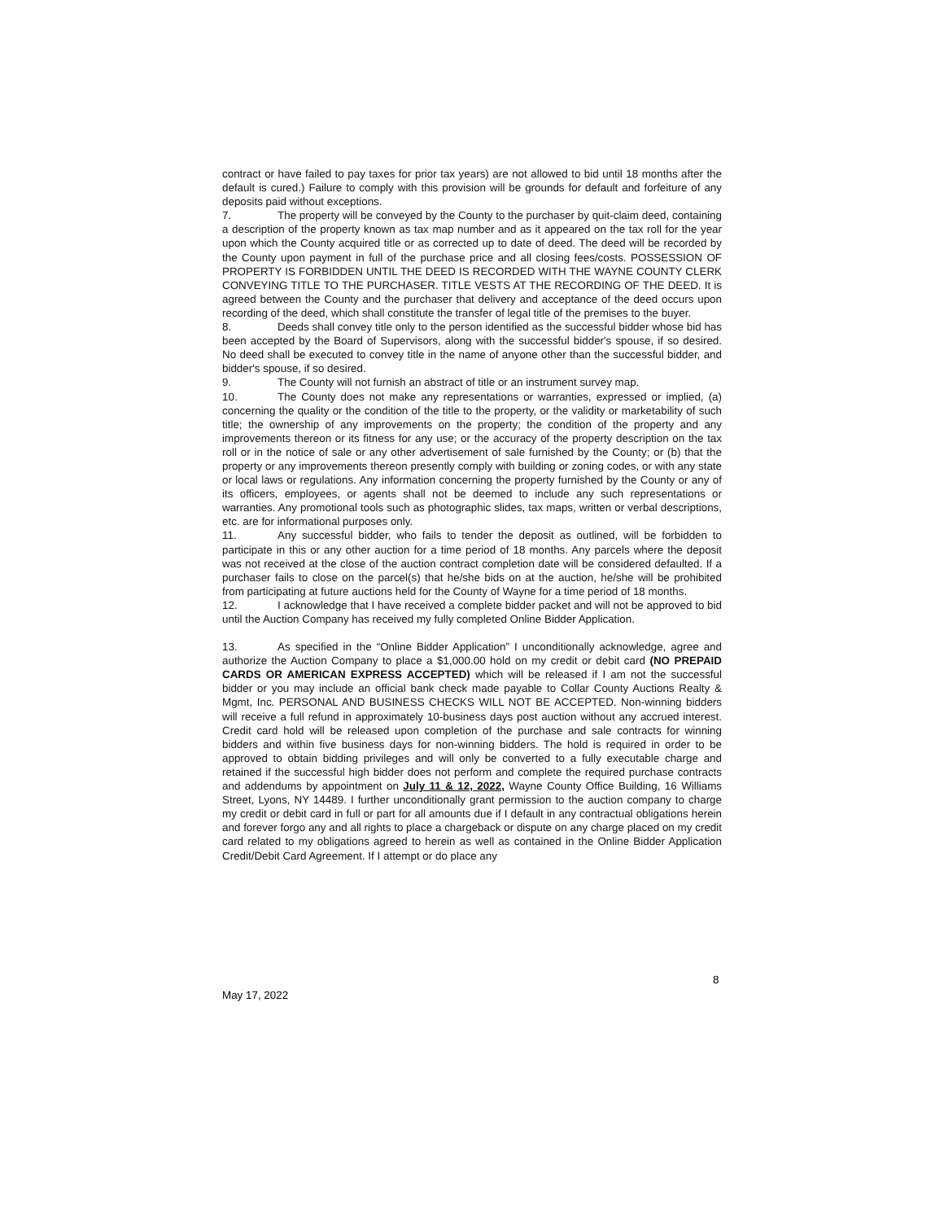contract or have failed to pay taxes for prior tax years) are not allowed to bid until 18 months after the default is cured.) Failure to comply with this provision will be grounds for default and forfeiture of any deposits paid without exceptions.
7. The property will be conveyed by the County to the purchaser by quit-claim deed, containing a description of the property known as tax map number and as it appeared on the tax roll for the year upon which the County acquired title or as corrected up to date of deed. The deed will be recorded by the County upon payment in full of the purchase price and all closing fees/costs. POSSESSION OF PROPERTY IS FORBIDDEN UNTIL THE DEED IS RECORDED WITH THE WAYNE COUNTY CLERK CONVEYING TITLE TO THE PURCHASER. TITLE VESTS AT THE RECORDING OF THE DEED. It is agreed between the County and the purchaser that delivery and acceptance of the deed occurs upon recording of the deed, which shall constitute the transfer of legal title of the premises to the buyer.
8. Deeds shall convey title only to the person identified as the successful bidder whose bid has been accepted by the Board of Supervisors, along with the successful bidder's spouse, if so desired. No deed shall be executed to convey title in the name of anyone other than the successful bidder, and bidder's spouse, if so desired.
9. The County will not furnish an abstract of title or an instrument survey map.
10. The County does not make any representations or warranties, expressed or implied, (a) concerning the quality or the condition of the title to the property, or the validity or marketability of such title; the ownership of any improvements on the property; the condition of the property and any improvements thereon or its fitness for any use; or the accuracy of the property description on the tax roll or in the notice of sale or any other advertisement of sale furnished by the County; or (b) that the property or any improvements thereon presently comply with building or zoning codes, or with any state or local laws or regulations. Any information concerning the property furnished by the County or any of its officers, employees, or agents shall not be deemed to include any such representations or warranties. Any promotional tools such as photographic slides, tax maps, written or verbal descriptions, etc. are for informational purposes only.
11. Any successful bidder, who fails to tender the deposit as outlined, will be forbidden to participate in this or any other auction for a time period of 18 months. Any parcels where the deposit was not received at the close of the auction contract completion date will be considered defaulted. If a purchaser fails to close on the parcel(s) that he/she bids on at the auction, he/she will be prohibited from participating at future auctions held for the County of Wayne for a time period of 18 months.
12. I acknowledge that I have received a complete bidder packet and will not be approved to bid until the Auction Company has received my fully completed Online Bidder Application.
13. As specified in the “Online Bidder Application” I unconditionally acknowledge, agree and authorize the Auction Company to place a $1,000.00 hold on my credit or debit card (NO PREPAID CARDS OR AMERICAN EXPRESS ACCEPTED) which will be released if I am not the successful bidder or you may include an official bank check made payable to Collar County Auctions Realty & Mgmt, Inc. PERSONAL AND BUSINESS CHECKS WILL NOT BE ACCEPTED. Non-winning bidders will receive a full refund in approximately 10-business days post auction without any accrued interest. Credit card hold will be released upon completion of the purchase and sale contracts for winning bidders and within five business days for non-winning bidders. The hold is required in order to be approved to obtain bidding privileges and will only be converted to a fully executable charge and retained if the successful high bidder does not perform and complete the required purchase contracts and addendums by appointment on July 11 & 12, 2022, Wayne County Office Building, 16 Williams Street, Lyons, NY 14489. I further unconditionally grant permission to the auction company to charge my credit or debit card in full or part for all amounts due if I default in any contractual obligations herein and forever forgo any and all rights to place a chargeback or dispute on any charge placed on my credit card related to my obligations agreed to herein as well as contained in the Online Bidder Application Credit/Debit Card Agreement. If I attempt or do place any
8
May 17, 2022